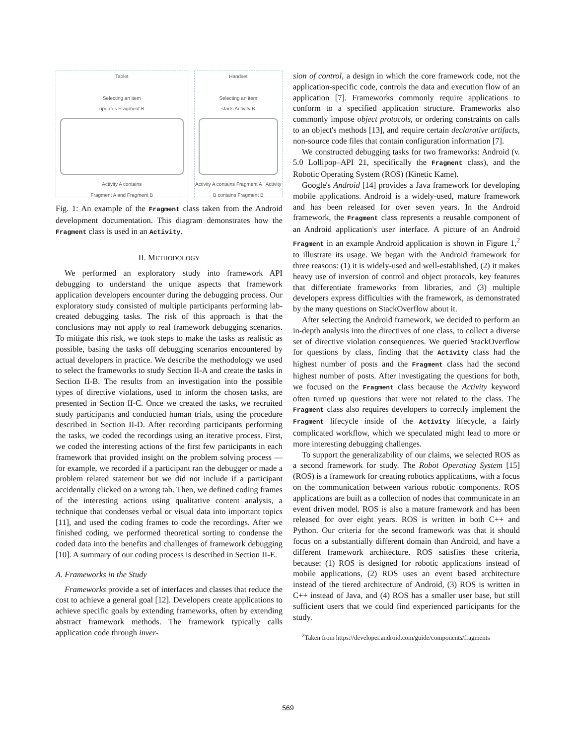Tablet
Selecting an item
updates Fragment B
Activity A contains
Fragment A and Fragment B
Handset
Selecting an item
starts Activity B
Activity A contains Fragment A Activity B contains Fragment B
Fig. 1: An example of the Fragment class taken from the Android development documentation. This diagram demonstrates how the Fragment class is used in an Activity.
II. METHODOLOGY
We performed an exploratory study into framework API debugging to understand the unique aspects that framework application developers encounter during the debugging process. Our exploratory study consisted of multiple participants performing lab-created debugging tasks. The risk of this approach is that the conclusions may not apply to real framework debugging scenarios. To mitigate this risk, we took steps to make the tasks as realistic as possible, basing the tasks off debugging scenarios encountered by actual developers in practice. We describe the methodology we used to select the frameworks to study Section II-A and create the tasks in Section II-B. The results from an investigation into the possible types of directive violations, used to inform the chosen tasks, are presented in Section II-C. Once we created the tasks, we recruited study participants and conducted human trials, using the procedure described in Section II-D. After recording participants performing the tasks, we coded the recordings using an iterative process. First, we coded the interesting actions of the first few participants in each framework that provided insight on the problem solving process — for example, we recorded if a participant ran the debugger or made a problem related statement but we did not include if a participant accidentally clicked on a wrong tab. Then, we defined coding frames of the interesting actions using qualitative content analysis, a technique that condenses verbal or visual data into important topics [11], and used the coding frames to code the recordings. After we finished coding, we performed theoretical sorting to condense the coded data into the benefits and challenges of framework debugging [10]. A summary of our coding process is described in Section II-E.
A. Frameworks in the Study
Frameworks provide a set of interfaces and classes that reduce the cost to achieve a general goal [12]. Developers create applications to achieve specific goals by extending frameworks, often by extending abstract framework methods. The framework typically calls application code through inver-
sion of control, a design in which the core framework code, not the application-specific code, controls the data and execution flow of an application [7]. Frameworks commonly require applications to conform to a specified application structure. Frameworks also commonly impose object protocols, or ordering constraints on calls to an object's methods [13], and require certain declarative artifacts, non-source code files that contain configuration information [7].
We constructed debugging tasks for two frameworks: Android (v. 5.0 Lollipop–API 21, specifically the Fragment class), and the Robotic Operating System (ROS) (Kinetic Kame).
Google's Android [14] provides a Java framework for developing mobile applications. Android is a widely-used, mature framework and has been released for over seven years. In the Android framework, the Fragment class represents a reusable component of an Android application's user interface. A picture of an Android Fragment in an example Android application is shown in Figure 1,<sup>2</sup> to illustrate its usage. We began with the Android framework for three reasons: (1) it is widely-used and well-established, (2) it makes heavy use of inversion of control and object protocols, key features that differentiate frameworks from libraries, and (3) multiple developers express difficulties with the framework, as demonstrated by the many questions on StackOverflow about it.
After selecting the Android framework, we decided to perform an in-depth analysis into the directives of one class, to collect a diverse set of directive violation consequences. We queried StackOverflow for questions by class, finding that the Activity class had the highest number of posts and the Fragment class had the second highest number of posts. After investigating the questions for both, we focused on the Fragment class because the Activity keyword often turned up questions that were not related to the class. The Fragment class also requires developers to correctly implement the Fragment lifecycle inside of the Activity lifecycle, a fairly complicated workflow, which we speculated might lead to more or more interesting debugging challenges.
To support the generalizability of our claims, we selected ROS as a second framework for study. The Robot Operating System [15] (ROS) is a framework for creating robotics applications, with a focus on the communication between various robotic components. ROS applications are built as a collection of nodes that communicate in an event driven model. ROS is also a mature framework and has been released for over eight years. ROS is written in both C++ and Python. Our criteria for the second framework was that it should focus on a substantially different domain than Android, and have a different framework architecture. ROS satisfies these criteria, because: (1) ROS is designed for robotic applications instead of mobile applications, (2) ROS uses an event based architecture instead of the tiered architecture of Android, (3) ROS is written in C++ instead of Java, and (4) ROS has a smaller user base, but still sufficient users that we could find experienced participants for the study.
<sup>2</sup> Taken from https://developer.android.com/guide/components/fragments
569